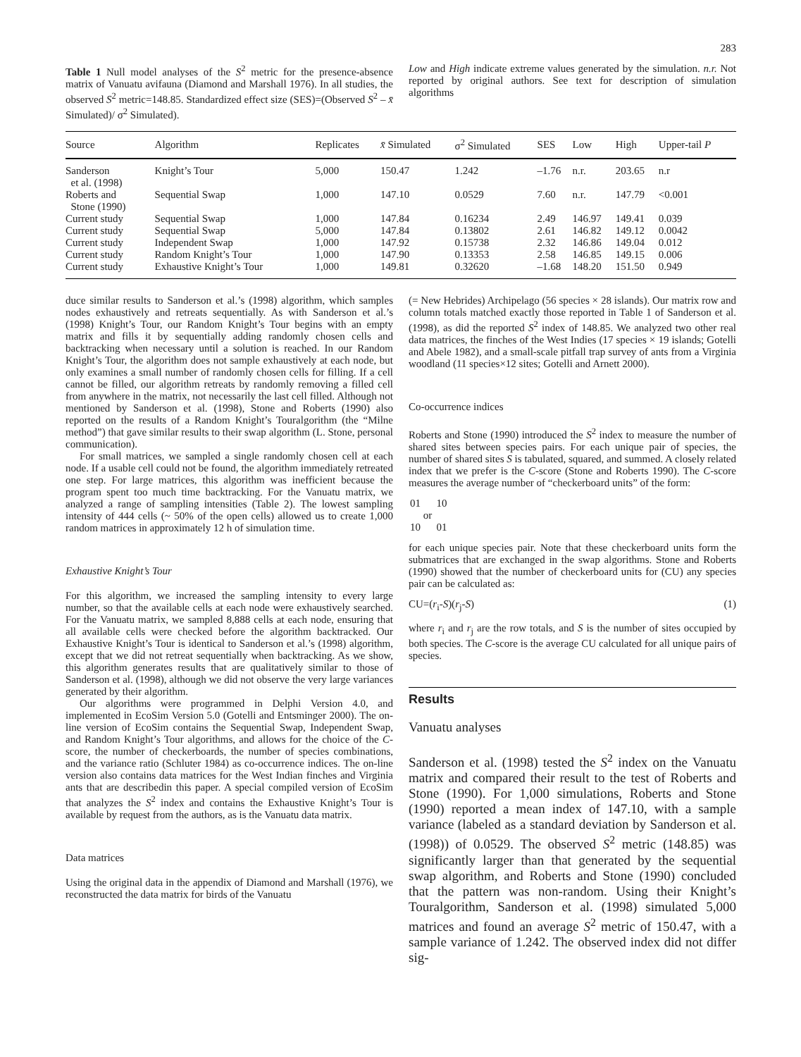283
Table 1 Null model analyses of the S<sup>2</sup> metric for the presence-absence matrix of Vanuatu avifauna (Diamond and Marshall 1976). In all studies, the observed S<sup>2</sup> metric=148.85. Standardized effect size (SES)=(Observed S<sup>2</sup> – x̄ Simulated)/ σ<sup>2</sup> Simulated).
Low and High indicate extreme values generated by the simulation. n.r. Not reported by original authors. See text for description of simulation algorithms
| Source | Algorithm | Replicates | x̄ Simulated | σ<sup>2</sup> Simulated | SES | Low | High | Upper-tail P |
| --- | --- | --- | --- | --- | --- | --- | --- | --- |
| Sanderson et al. (1998) | Knight’s Tour | 5,000 | 150.47 | 1.242 | –1.76 | n.r. | 203.65 | n.r |
| Roberts and Stone (1990) | Sequential Swap | 1,000 | 147.10 | 0.0529 | 7.60 | n.r. | 147.79 | <0.001 |
| Current study | Sequential Swap | 1,000 | 147.84 | 0.16234 | 2.49 | 146.97 | 149.41 | 0.039 |
| Current study | Sequential Swap | 5,000 | 147.84 | 0.13802 | 2.61 | 146.82 | 149.12 | 0.0042 |
| Current study | Independent Swap | 1,000 | 147.92 | 0.15738 | 2.32 | 146.86 | 149.04 | 0.012 |
| Current study | Random Knight’s Tour | 1,000 | 147.90 | 0.13353 | 2.58 | 146.85 | 149.15 | 0.006 |
| Current study | Exhaustive Knight’s Tour | 1,000 | 149.81 | 0.32620 | –1.68 | 148.20 | 151.50 | 0.949 |
duce similar results to Sanderson et al.’s (1998) algorithm, which samples nodes exhaustively and retreats sequentially. As with Sanderson et al.’s (1998) Knight’s Tour, our Random Knight’s Tour begins with an empty matrix and fills it by sequentially adding randomly chosen cells and backtracking when necessary until a solution is reached. In our Random Knight’s Tour, the algorithm does not sample exhaustively at each node, but only examines a small number of randomly chosen cells for filling. If a cell cannot be filled, our algorithm retreats by randomly removing a filled cell from anywhere in the matrix, not necessarily the last cell filled. Although not mentioned by Sanderson et al. (1998), Stone and Roberts (1990) also reported on the results of a Random Knight’s Touralgorithm (the “Milne method”) that gave similar results to their swap algorithm (L. Stone, personal communication).
For small matrices, we sampled a single randomly chosen cell at each node. If a usable cell could not be found, the algorithm immediately retreated one step. For large matrices, this algorithm was inefficient because the program spent too much time backtracking. For the Vanuatu matrix, we analyzed a range of sampling intensities (Table 2). The lowest sampling intensity of 444 cells (~ 50% of the open cells) allowed us to create 1,000 random matrices in approximately 12 h of simulation time.
Exhaustive Knight’s Tour
For this algorithm, we increased the sampling intensity to every large number, so that the available cells at each node were exhaustively searched. For the Vanuatu matrix, we sampled 8,888 cells at each node, ensuring that all available cells were checked before the algorithm backtracked. Our Exhaustive Knight’s Tour is identical to Sanderson et al.’s (1998) algorithm, except that we did not retreat sequentially when backtracking. As we show, this algorithm generates results that are qualitatively similar to those of Sanderson et al. (1998), although we did not observe the very large variances generated by their algorithm.
Our algorithms were programmed in Delphi Version 4.0, and implemented in EcoSim Version 5.0 (Gotelli and Entsminger 2000). The on-line version of EcoSim contains the Sequential Swap, Independent Swap, and Random Knight’s Tour algorithms, and allows for the choice of the C-score, the number of checkerboards, the number of species combinations, and the variance ratio (Schluter 1984) as co-occurrence indices. The on-line version also contains data matrices for the West Indian finches and Virginia ants that are describedin this paper. A special compiled version of EcoSim that analyzes the S<sup>2</sup> index and contains the Exhaustive Knight’s Tour is available by request from the authors, as is the Vanuatu data matrix.
Data matrices
Using the original data in the appendix of Diamond and Marshall (1976), we reconstructed the data matrix for birds of the Vanuatu
(= New Hebrides) Archipelago (56 species × 28 islands). Our matrix row and column totals matched exactly those reported in Table 1 of Sanderson et al. (1998), as did the reported S<sup>2</sup> index of 148.85. We analyzed two other real data matrices, the finches of the West Indies (17 species × 19 islands; Gotelli and Abele 1982), and a small-scale pitfall trap survey of ants from a Virginia woodland (11 species×12 sites; Gotelli and Arnett 2000).
Co-occurrence indices
Roberts and Stone (1990) introduced the S<sup>2</sup> index to measure the number of shared sites between species pairs. For each unique pair of species, the number of shared sites S is tabulated, squared, and summed. A closely related index that we prefer is the C-score (Stone and Roberts 1990). The C-score measures the average number of “checkerboard units” of the form:
01 10
or
10 01
for each unique species pair. Note that these checkerboard units form the submatrices that are exchanged in the swap algorithms. Stone and Roberts (1990) showed that the number of checkerboard units for (CU) any species pair can be calculated as:
CU=(r<sub>i</sub>-S)(r<sub>j</sub>-S) (1)
where r<sub>i</sub> and r<sub>j</sub> are the row totals, and S is the number of sites occupied by both species. The C-score is the average CU calculated for all unique pairs of species.
Results
Vanuatu analyses
Sanderson et al. (1998) tested the S<sup>2</sup> index on the Vanuatu matrix and compared their result to the test of Roberts and Stone (1990). For 1,000 simulations, Roberts and Stone (1990) reported a mean index of 147.10, with a sample variance (labeled as a standard deviation by Sanderson et al. (1998)) of 0.0529. The observed S<sup>2</sup> metric (148.85) was significantly larger than that generated by the sequential swap algorithm, and Roberts and Stone (1990) concluded that the pattern was non-random. Using their Knight’s Touralgorithm, Sanderson et al. (1998) simulated 5,000 matrices and found an average S<sup>2</sup> metric of 150.47, with a sample variance of 1.242. The observed index did not differ sig-